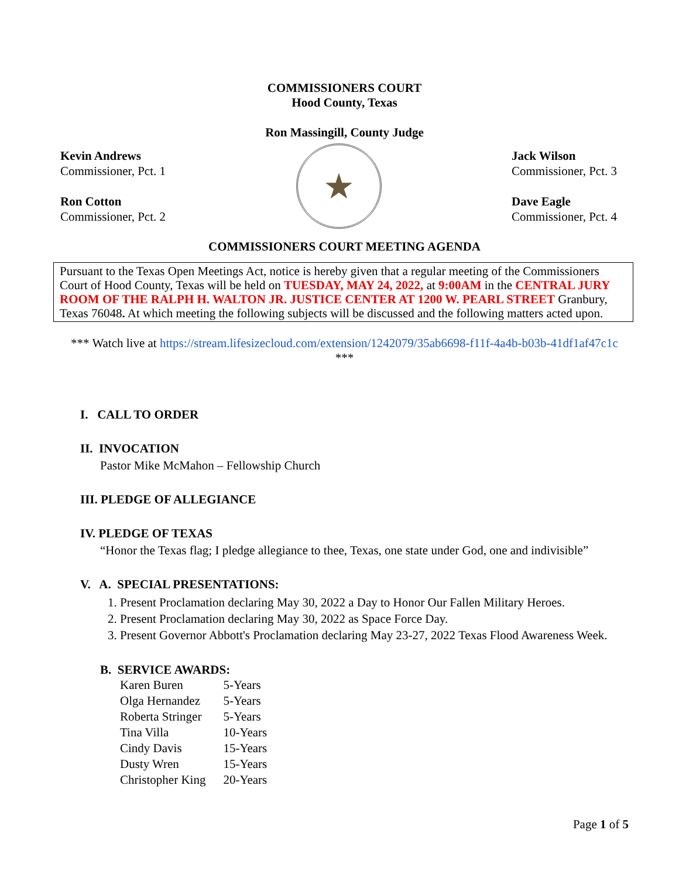COMMISSIONERS COURT
Hood County, Texas
Ron Massingill, County Judge
Kevin Andrews
Commissioner, Pct. 1
Ron Cotton
Commissioner, Pct. 2
★
Jack Wilson
Commissioner, Pct. 3
Dave Eagle
Commissioner, Pct. 4
COMMISSIONERS COURT MEETING AGENDA
Pursuant to the Texas Open Meetings Act, notice is hereby given that a regular meeting of the Commissioners Court of Hood County, Texas will be held on TUESDAY, MAY 24, 2022, at 9:00AM in the CENTRAL JURY ROOM OF THE RALPH H. WALTON JR. JUSTICE CENTER AT 1200 W. PEARL STREET Granbury, Texas 76048. At which meeting the following subjects will be discussed and the following matters acted upon.
*** Watch live at https://stream.lifesizecloud.com/extension/1242079/35ab6698-f11f-4a4b-b03b-41df1af47c1c ***
I. CALL TO ORDER
II. INVOCATION
Pastor Mike McMahon – Fellowship Church
III. PLEDGE OF ALLEGIANCE
IV. PLEDGE OF TEXAS
“Honor the Texas flag; I pledge allegiance to thee, Texas, one state under God, one and indivisible”
V. A. SPECIAL PRESENTATIONS:
1. Present Proclamation declaring May 30, 2022 a Day to Honor Our Fallen Military Heroes.
2. Present Proclamation declaring May 30, 2022 as Space Force Day.
3. Present Governor Abbott's Proclamation declaring May 23-27, 2022 Texas Flood Awareness Week.
B. SERVICE AWARDS:
| Karen Buren | 5-Years |
| Olga Hernandez | 5-Years |
| Roberta Stringer | 5-Years |
| Tina Villa | 10-Years |
| Cindy Davis | 15-Years |
| Dusty Wren | 15-Years |
| Christopher King | 20-Years |
Page 1 of 5